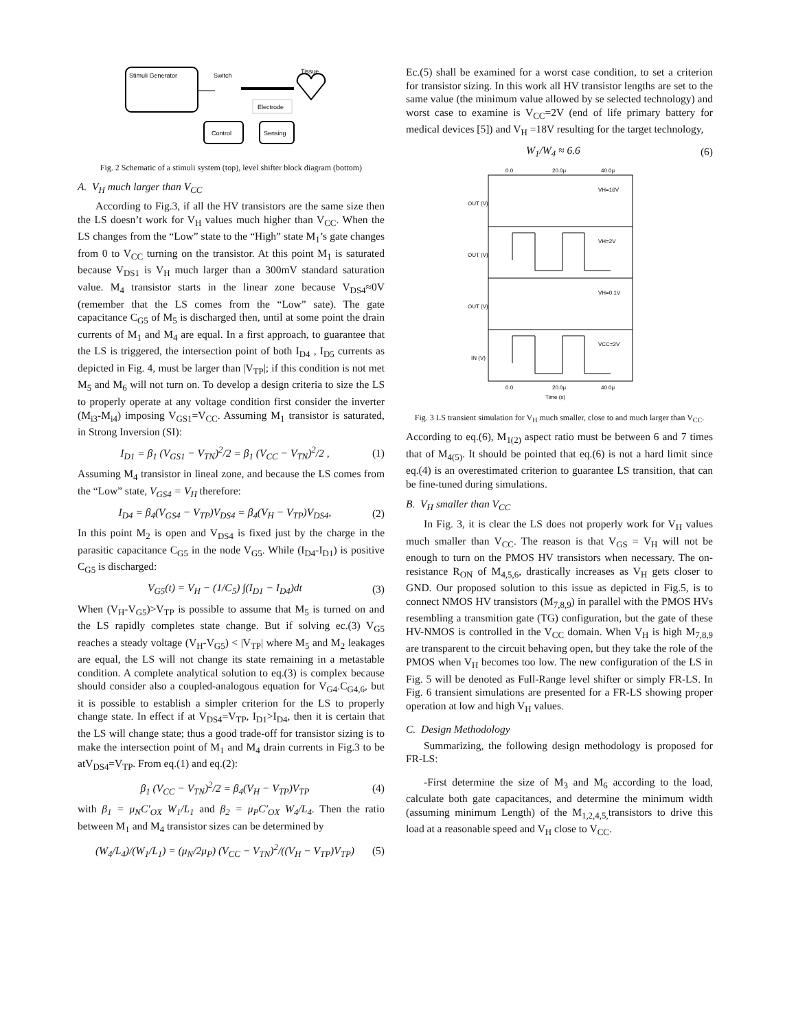Stimuli Generator
Switch
Tissue
Electrode
Control
Sensing
Fig. 2 Schematic of a stimuli system (top), level shifter block diagram (bottom)
A. V<sub>H</sub> much larger than V<sub>CC</sub>
According to Fig.3, if all the HV transistors are the same size then the LS doesn’t work for V<sub>H</sub> values much higher than V<sub>CC</sub>. When the LS changes from the “Low” state to the “High” state M<sub>1</sub>’s gate changes from 0 to V<sub>CC</sub> turning on the transistor. At this point M<sub>1</sub> is saturated because V<sub>DS1</sub> is V<sub>H</sub> much larger than a 300mV standard saturation value. M<sub>4</sub> transistor starts in the linear zone because V<sub>DS4</sub>≈0V (remember that the LS comes from the “Low” sate). The gate capacitance C<sub>G5</sub> of M<sub>5</sub> is discharged then, until at some point the drain currents of M<sub>1</sub> and M<sub>4</sub> are equal. In a first approach, to guarantee that the LS is triggered, the intersection point of both I<sub>D4</sub> , I<sub>D5</sub> currents as depicted in Fig. 4, must be larger than |V<sub>TP</sub>|; if this condition is not met M<sub>5</sub> and M<sub>6</sub> will not turn on. To develop a design criteria to size the LS to properly operate at any voltage condition first consider the inverter (M<sub>i3</sub>-M<sub>i4</sub>) imposing V<sub>GS1</sub>=V<sub>CC</sub>. Assuming M<sub>1</sub> transistor is saturated, in Strong Inversion (SI):
I<sub>D1</sub> = β<sub>1</sub> (V<sub>GS1</sub> − V<sub>TN</sub>)<sup>2</sup>/2 = β<sub>1</sub> (V<sub>CC</sub> − V<sub>TN</sub>)<sup>2</sup>/2 , (1)
Assuming M<sub>4</sub> transistor in lineal zone, and because the LS comes from the “Low” state, V<sub>GS4</sub> = V<sub>H</sub> therefore:
I<sub>D4</sub> = β<sub>4</sub>(V<sub>GS4</sub> − V<sub>TP</sub>)V<sub>DS4</sub> = β<sub>4</sub>(V<sub>H</sub> − V<sub>TP</sub>)V<sub>DS4</sub>, (2)
In this point M<sub>2</sub> is open and V<sub>DS4</sub> is fixed just by the charge in the parasitic capacitance C<sub>G5</sub> in the node V<sub>G5</sub>. While (I<sub>D4</sub>-I<sub>D1</sub>) is positive C<sub>G5</sub> is discharged:
V<sub>G5</sub>(t) = V<sub>H</sub> − (1/C<sub>5</sub>) ∫(I<sub>D1</sub> − I<sub>D4</sub>)dt (3)
When (V<sub>H</sub>-V<sub>G5</sub>)>V<sub>TP</sub> is possible to assume that M<sub>5</sub> is turned on and the LS rapidly completes state change. But if solving ec.(3) V<sub>G5</sub> reaches a steady voltage (V<sub>H</sub>-V<sub>G5</sub>) < |V<sub>TP</sub>| where M<sub>5</sub> and M<sub>2</sub> leakages are equal, the LS will not change its state remaining in a metastable condition. A complete analytical solution to eq.(3) is complex because should consider also a coupled-analogous equation for V<sub>G4</sub>.C<sub>G4,6</sub>, but it is possible to establish a simpler criterion for the LS to properly change state. In effect if at V<sub>DS4</sub>=V<sub>TP</sub>, I<sub>D1</sub>>I<sub>D4</sub>, then it is certain that the LS will change state; thus a good trade-off for transistor sizing is to make the intersection point of M<sub>1</sub> and M<sub>4</sub> drain currents in Fig.3 to be atV<sub>DS4</sub>=V<sub>TP</sub>. From eq.(1) and eq.(2):
β<sub>1</sub> (V<sub>CC</sub> − V<sub>TN</sub>)<sup>2</sup>/2 = β<sub>4</sub>(V<sub>H</sub> − V<sub>TP</sub>)V<sub>TP</sub> (4)
with β<sub>1</sub> = μ<sub>N</sub>C′<sub>OX</sub> W<sub>1</sub>/L<sub>1</sub> and β<sub>2</sub> = μ<sub>P</sub>C′<sub>OX</sub> W<sub>4</sub>/L<sub>4</sub>. Then the ratio between M<sub>1</sub> and M<sub>4</sub> transistor sizes can be determined by
(W<sub>4</sub>/L<sub>4</sub>)/(W<sub>1</sub>/L<sub>1</sub>) = (μ<sub>N</sub>/2μ<sub>P</sub>) (V<sub>CC</sub> − V<sub>TN</sub>)<sup>2</sup>/((V<sub>H</sub> − V<sub>TP</sub>)V<sub>TP</sub>) (5)
Ec.(5) shall be examined for a worst case condition, to set a criterion for transistor sizing. In this work all HV transistor lengths are set to the same value (the minimum value allowed by se selected technology) and worst case to examine is V<sub>CC</sub>=2V (end of life primary battery for medical devices [5]) and V<sub>H</sub> =18V resulting for the target technology,
W<sub>1</sub>/W<sub>4</sub> ≈ 6.6 (6)
0.0
20.0μ
40.0μ
VH=16V
VH=2V
VH=0.1V
VCC=2V
OUT (V)
OUT (V)
OUT (V)
IN (V)
0.0
20.0μ
40.0μ
Time (s)
Fig. 3 LS transient simulation for V<sub>H</sub> much smaller, close to and much larger than V<sub>CC</sub>.
According to eq.(6), M<sub>1(2)</sub> aspect ratio must be between 6 and 7 times that of M<sub>4(5)</sub>. It should be pointed that eq.(6) is not a hard limit since eq.(4) is an overestimated criterion to guarantee LS transition, that can be fine-tuned during simulations.
B. V<sub>H</sub> smaller than V<sub>CC</sub>
In Fig. 3, it is clear the LS does not properly work for V<sub>H</sub> values much smaller than V<sub>CC</sub>. The reason is that V<sub>GS</sub> = V<sub>H</sub> will not be enough to turn on the PMOS HV transistors when necessary. The on-resistance R<sub>ON</sub> of M<sub>4,5,6</sub>, drastically increases as V<sub>H</sub> gets closer to GND. Our proposed solution to this issue as depicted in Fig.5, is to connect NMOS HV transistors (M<sub>7,8,9</sub>) in parallel with the PMOS HVs resembling a transmition gate (TG) configuration, but the gate of these HV-NMOS is controlled in the V<sub>CC</sub> domain. When V<sub>H</sub> is high M<sub>7,8,9</sub> are transparent to the circuit behaving open, but they take the role of the PMOS when V<sub>H</sub> becomes too low. The new configuration of the LS in Fig. 5 will be denoted as Full-Range level shifter or simply FR-LS. In Fig. 6 transient simulations are presented for a FR-LS showing proper operation at low and high V<sub>H</sub> values.
C. Design Methodology
Summarizing, the following design methodology is proposed for FR-LS:
-First determine the size of M<sub>3</sub> and M<sub>6</sub> according to the load, calculate both gate capacitances, and determine the minimum width (assuming minimum Length) of the M<sub>1,2,4,5,</sub>transistors to drive this load at a reasonable speed and V<sub>H</sub> close to V<sub>CC</sub>.